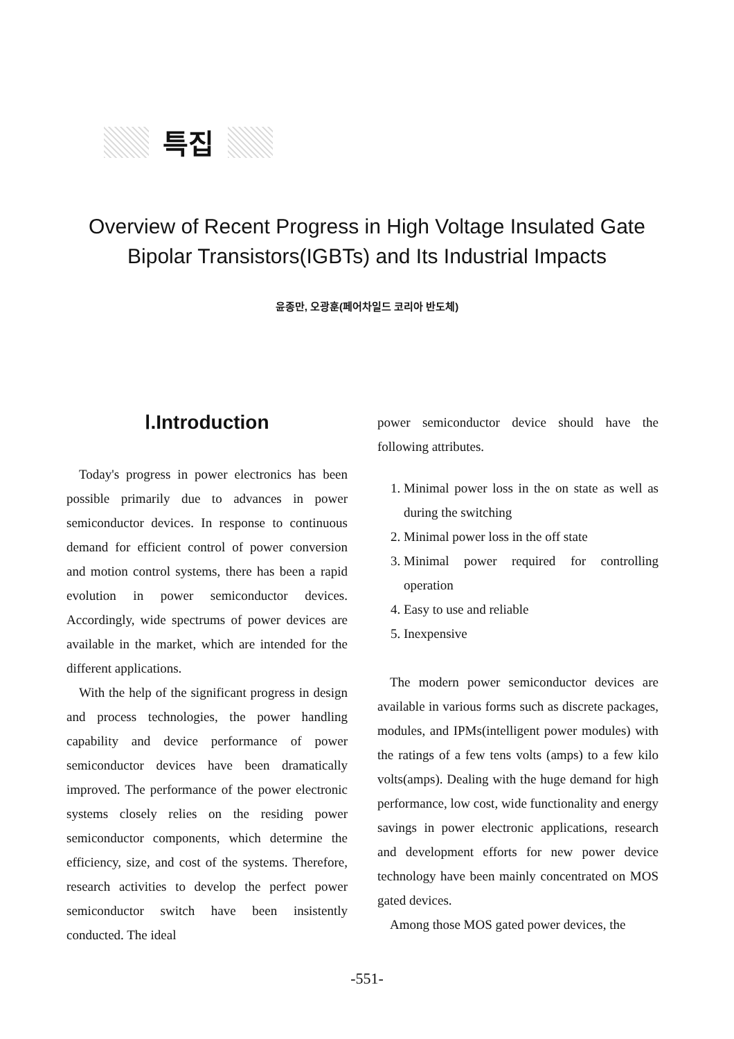특집
Overview of Recent Progress in High Voltage Insulated Gate
Bipolar Transistors(IGBTs) and Its Industrial Impacts
윤종만, 오광훈(페어차일드 코리아 반도체)
Ⅰ.Introduction
Today's progress in power electronics has been possible primarily due to advances in power semiconductor devices. In response to continuous demand for efficient control of power conversion and motion control systems, there has been a rapid evolution in power semiconductor devices. Accordingly, wide spectrums of power devices are available in the market, which are intended for the different applications.
With the help of the significant progress in design and process technologies, the power handling capability and device performance of power semiconductor devices have been dramatically improved. The performance of the power electronic systems closely relies on the residing power semiconductor components, which determine the efficiency, size, and cost of the systems. Therefore, research activities to develop the perfect power semiconductor switch have been insistently conducted. The ideal
power semiconductor device should have the following attributes.
1. Minimal power loss in the on state as well as during the switching
2. Minimal power loss in the off state
3. Minimal power required for controlling operation
4. Easy to use and reliable
5. Inexpensive
The modern power semiconductor devices are available in various forms such as discrete packages, modules, and IPMs(intelligent power modules) with the ratings of a few tens volts (amps) to a few kilo volts(amps). Dealing with the huge demand for high performance, low cost, wide functionality and energy savings in power electronic applications, research and development efforts for new power device technology have been mainly concentrated on MOS gated devices.
Among those MOS gated power devices, the
-551-